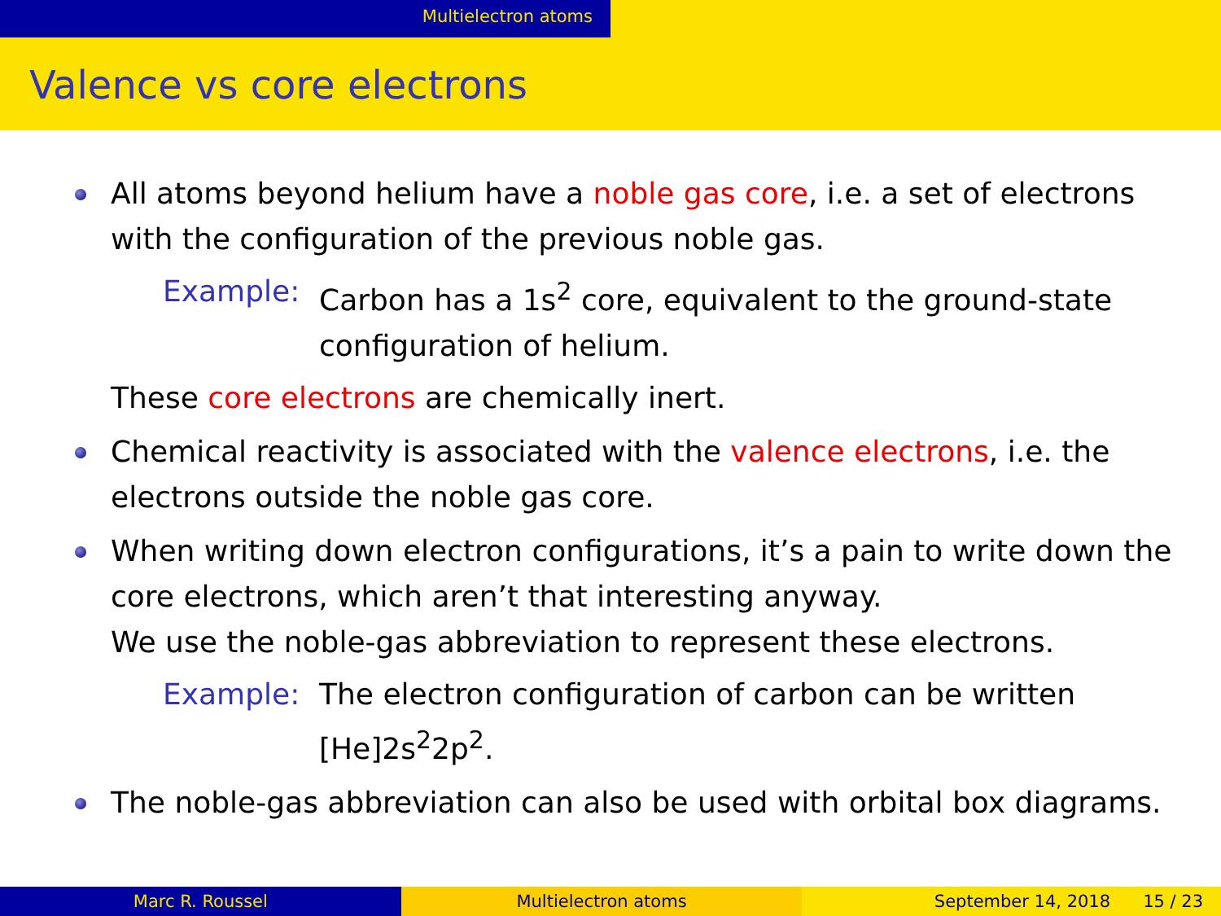Multielectron atoms
Valence vs core electrons
All atoms beyond helium have a noble gas core, i.e. a set of electrons with the configuration of the previous noble gas.
Example: Carbon has a 1s<sup>2</sup> core, equivalent to the ground-state configuration of helium.
These core electrons are chemically inert.
Chemical reactivity is associated with the valence electrons, i.e. the electrons outside the noble gas core.
When writing down electron configurations, it’s a pain to write down the core electrons, which aren’t that interesting anyway.
We use the noble-gas abbreviation to represent these electrons.
Example: The electron configuration of carbon can be written [He]2s<sup>2</sup>2p<sup>2</sup>.
The noble-gas abbreviation can also be used with orbital box diagrams.
Marc R. Roussel Multielectron atoms September 14, 2018 15 / 23